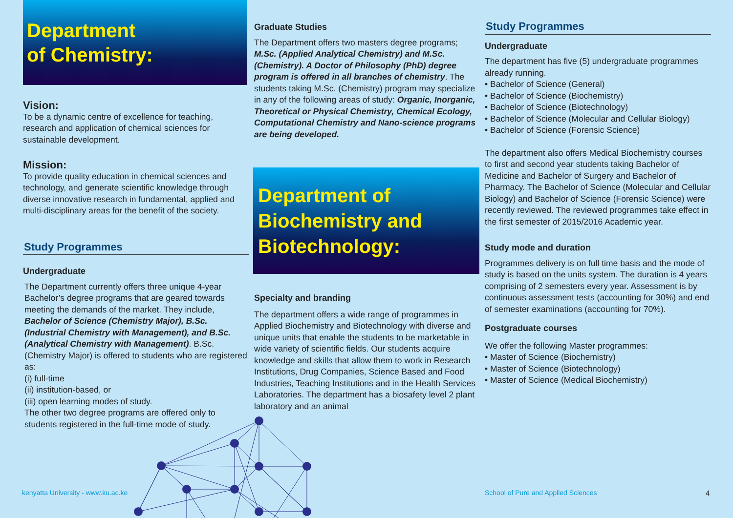Department
of Chemistry:
Vision:
To be a dynamic centre of excellence for teaching, research and application of chemical sciences for sustainable development.
Mission:
To provide quality education in chemical sciences and technology, and generate scientific knowledge through diverse innovative research in fundamental, applied and multi-disciplinary areas for the benefit of the society.
Study Programmes
Undergraduate
The Department currently offers three unique 4-year Bachelor’s degree programs that are geared towards meeting the demands of the market. They include, Bachelor of Science (Chemistry Major), B.Sc. (Industrial Chemistry with Management), and B.Sc. (Analytical Chemistry with Management). B.Sc. (Chemistry Major) is offered to students who are registered as:
(i) full-time
(ii) institution-based, or
(iii) open learning modes of study.
The other two degree programs are offered only to students registered in the full-time mode of study.
Graduate Studies
The Department offers two masters degree programs; M.Sc. (Applied Analytical Chemistry) and M.Sc. (Chemistry). A Doctor of Philosophy (PhD) degree program is offered in all branches of chemistry. The students taking M.Sc. (Chemistry) program may specialize in any of the following areas of study: Organic, Inorganic, Theoretical or Physical Chemistry, Chemical Ecology, Computational Chemistry and Nano-science programs are being developed.
Department of Biochemistry and Biotechnology:
Specialty and branding
The department offers a wide range of programmes in Applied Biochemistry and Biotechnology with diverse and unique units that enable the students to be marketable in wide variety of scientific fields. Our students acquire knowledge and skills that allow them to work in Research Institutions, Drug Companies, Science Based and Food Industries, Teaching Institutions and in the Health Services Laboratories. The department has a biosafety level 2 plant laboratory and an animal
Study Programmes
Undergraduate
The department has five (5) undergraduate programmes already running.
• Bachelor of Science (General)
• Bachelor of Science (Biochemistry)
• Bachelor of Science (Biotechnology)
• Bachelor of Science (Molecular and Cellular Biology)
• Bachelor of Science (Forensic Science)
The department also offers Medical Biochemistry courses to first and second year students taking Bachelor of Medicine and Bachelor of Surgery and Bachelor of Pharmacy. The Bachelor of Science (Molecular and Cellular Biology) and Bachelor of Science (Forensic Science) were recently reviewed. The reviewed programmes take effect in the first semester of 2015/2016 Academic year.
Study mode and duration
Programmes delivery is on full time basis and the mode of study is based on the units system. The duration is 4 years comprising of 2 semesters every year. Assessment is by continuous assessment tests (accounting for 30%) and end of semester examinations (accounting for 70%).
Postgraduate courses
We offer the following Master programmes:
• Master of Science (Biochemistry)
• Master of Science (Biotechnology)
• Master of Science (Medical Biochemistry)
kenyatta University - www.ku.ac.ke
School of Pure and Applied Sciences
4